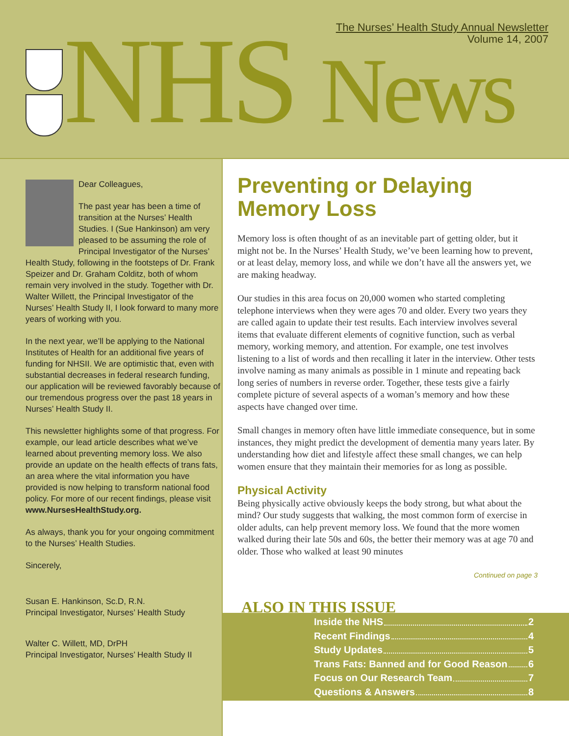The Nurses’ Health Study Annual Newsletter
Volume 14, 2007
NHS News
Dear Colleagues,
The past year has been a time of transition at the Nurses’ Health Studies. I (Sue Hankinson) am very pleased to be assuming the role of Principal Investigator of the Nurses’ Health Study, following in the footsteps of Dr. Frank Speizer and Dr. Graham Colditz, both of whom remain very involved in the study. Together with Dr. Walter Willett, the Principal Investigator of the Nurses’ Health Study II, I look forward to many more years of working with you.
In the next year, we’ll be applying to the National Institutes of Health for an additional five years of funding for NHSII. We are optimistic that, even with substantial decreases in federal research funding, our application will be reviewed favorably because of our tremendous progress over the past 18 years in Nurses’ Health Study II.
This newsletter highlights some of that progress. For example, our lead article describes what we’ve learned about preventing memory loss. We also provide an update on the health effects of trans fats, an area where the vital information you have provided is now helping to transform national food policy. For more of our recent findings, please visit www.NursesHealthStudy.org.
As always, thank you for your ongoing commitment to the Nurses’ Health Studies.
Sincerely,
Susan E. Hankinson, Sc.D, R.N.
Principal Investigator, Nurses’ Health Study
Walter C. Willett, MD, DrPH
Principal Investigator, Nurses’ Health Study II
Preventing or Delaying Memory Loss
Memory loss is often thought of as an inevitable part of getting older, but it might not be. In the Nurses’ Health Study, we’ve been learning how to prevent, or at least delay, memory loss, and while we don’t have all the answers yet, we are making headway.
Our studies in this area focus on 20,000 women who started completing telephone interviews when they were ages 70 and older. Every two years they are called again to update their test results. Each interview involves several items that evaluate different elements of cognitive function, such as verbal memory, working memory, and attention. For example, one test involves listening to a list of words and then recalling it later in the interview. Other tests involve naming as many animals as possible in 1 minute and repeating back long series of numbers in reverse order. Together, these tests give a fairly complete picture of several aspects of a woman’s memory and how these aspects have changed over time.
Small changes in memory often have little immediate consequence, but in some instances, they might predict the development of dementia many years later. By understanding how diet and lifestyle affect these small changes, we can help women ensure that they maintain their memories for as long as possible.
Physical Activity
Being physically active obviously keeps the body strong, but what about the mind? Our study suggests that walking, the most common form of exercise in older adults, can help prevent memory loss. We found that the more women walked during their late 50s and 60s, the better their memory was at age 70 and older. Those who walked at least 90 minutes
Continued on page 3
ALSO IN THIS ISSUE
Inside the NHS 2
Recent Findings 4
Study Updates 5
Trans Fats: Banned and for Good Reason 6
Focus on Our Research Team 7
Questions & Answers 8